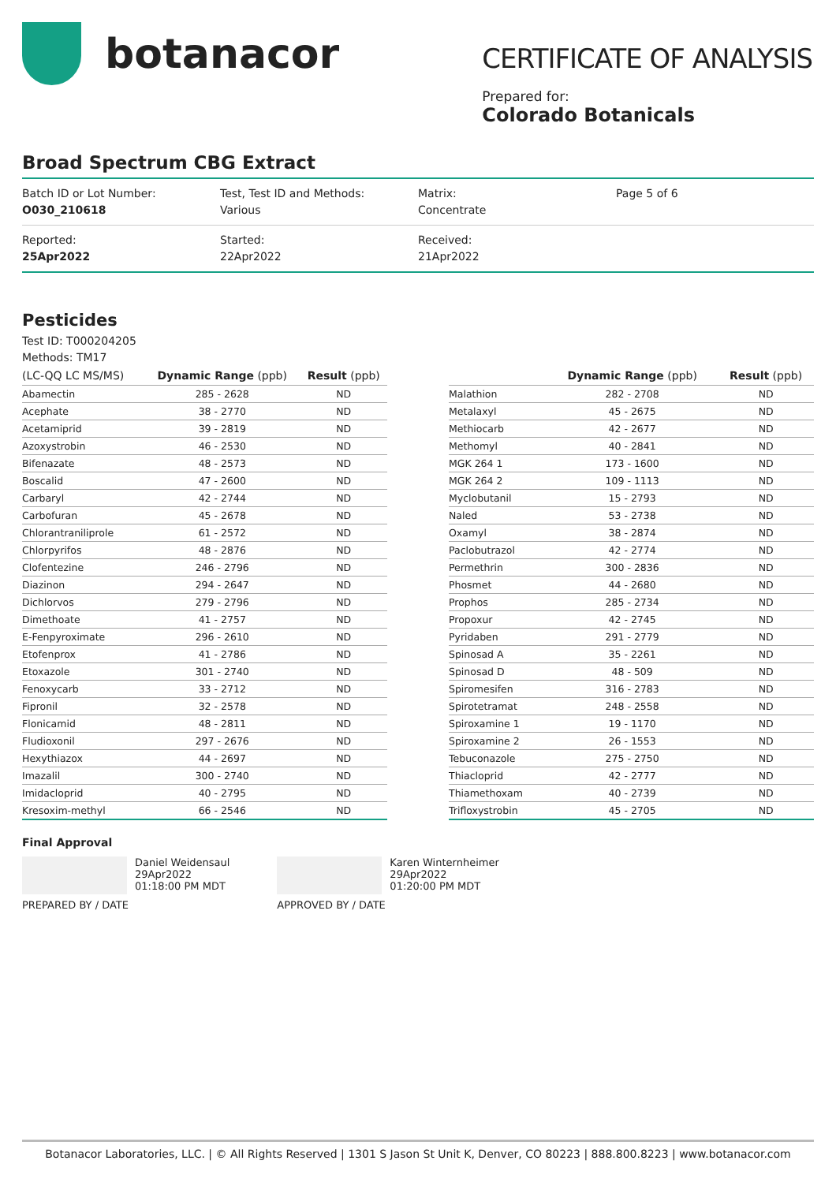botanacor
CERTIFICATE OF ANALYSIS
Prepared for:
Colorado Botanicals
Broad Spectrum CBG Extract
| Batch ID or Lot Number: O030_210618 | Test, Test ID and Methods: Various | Matrix: Concentrate | Page 5 of 6 |
| Reported: 25Apr2022 | Started: 22Apr2022 | Received: 21Apr2022 | |
Pesticides
Test ID: T000204205
Methods: TM17
| (LC-QQ LC MS/MS) | Dynamic Range (ppb) | Result (ppb) |
| --- | --- | --- |
| Abamectin | 285 - 2628 | ND |
| Acephate | 38 - 2770 | ND |
| Acetamiprid | 39 - 2819 | ND |
| Azoxystrobin | 46 - 2530 | ND |
| Bifenazate | 48 - 2573 | ND |
| Boscalid | 47 - 2600 | ND |
| Carbaryl | 42 - 2744 | ND |
| Carbofuran | 45 - 2678 | ND |
| Chlorantraniliprole | 61 - 2572 | ND |
| Chlorpyrifos | 48 - 2876 | ND |
| Clofentezine | 246 - 2796 | ND |
| Diazinon | 294 - 2647 | ND |
| Dichlorvos | 279 - 2796 | ND |
| Dimethoate | 41 - 2757 | ND |
| E-Fenpyroximate | 296 - 2610 | ND |
| Etofenprox | 41 - 2786 | ND |
| Etoxazole | 301 - 2740 | ND |
| Fenoxycarb | 33 - 2712 | ND |
| Fipronil | 32 - 2578 | ND |
| Flonicamid | 48 - 2811 | ND |
| Fludioxonil | 297 - 2676 | ND |
| Hexythiazox | 44 - 2697 | ND |
| Imazalil | 300 - 2740 | ND |
| Imidacloprid | 40 - 2795 | ND |
| Kresoxim-methyl | 66 - 2546 | ND |
| | Dynamic Range (ppb) | Result (ppb) |
| --- | --- | --- |
| Malathion | 282 - 2708 | ND |
| Metalaxyl | 45 - 2675 | ND |
| Methiocarb | 42 - 2677 | ND |
| Methomyl | 40 - 2841 | ND |
| MGK 264 1 | 173 - 1600 | ND |
| MGK 264 2 | 109 - 1113 | ND |
| Myclobutanil | 15 - 2793 | ND |
| Naled | 53 - 2738 | ND |
| Oxamyl | 38 - 2874 | ND |
| Paclobutrazol | 42 - 2774 | ND |
| Permethrin | 300 - 2836 | ND |
| Phosmet | 44 - 2680 | ND |
| Prophos | 285 - 2734 | ND |
| Propoxur | 42 - 2745 | ND |
| Pyridaben | 291 - 2779 | ND |
| Spinosad A | 35 - 2261 | ND |
| Spinosad D | 48 - 509 | ND |
| Spiromesifen | 316 - 2783 | ND |
| Spirotetramat | 248 - 2558 | ND |
| Spiroxamine 1 | 19 - 1170 | ND |
| Spiroxamine 2 | 26 - 1553 | ND |
| Tebuconazole | 275 - 2750 | ND |
| Thiacloprid | 42 - 2777 | ND |
| Thiamethoxam | 40 - 2739 | ND |
| Trifloxystrobin | 45 - 2705 | ND |
Final Approval
Daniel Weidensaul
29Apr2022
01:18:00 PM MDT
PREPARED BY / DATE
Karen Winternheimer
29Apr2022
01:20:00 PM MDT
APPROVED BY / DATE
Botanacor Laboratories, LLC. | © All Rights Reserved | 1301 S Jason St Unit K, Denver, CO 80223 | 888.800.8223 | www.botanacor.com